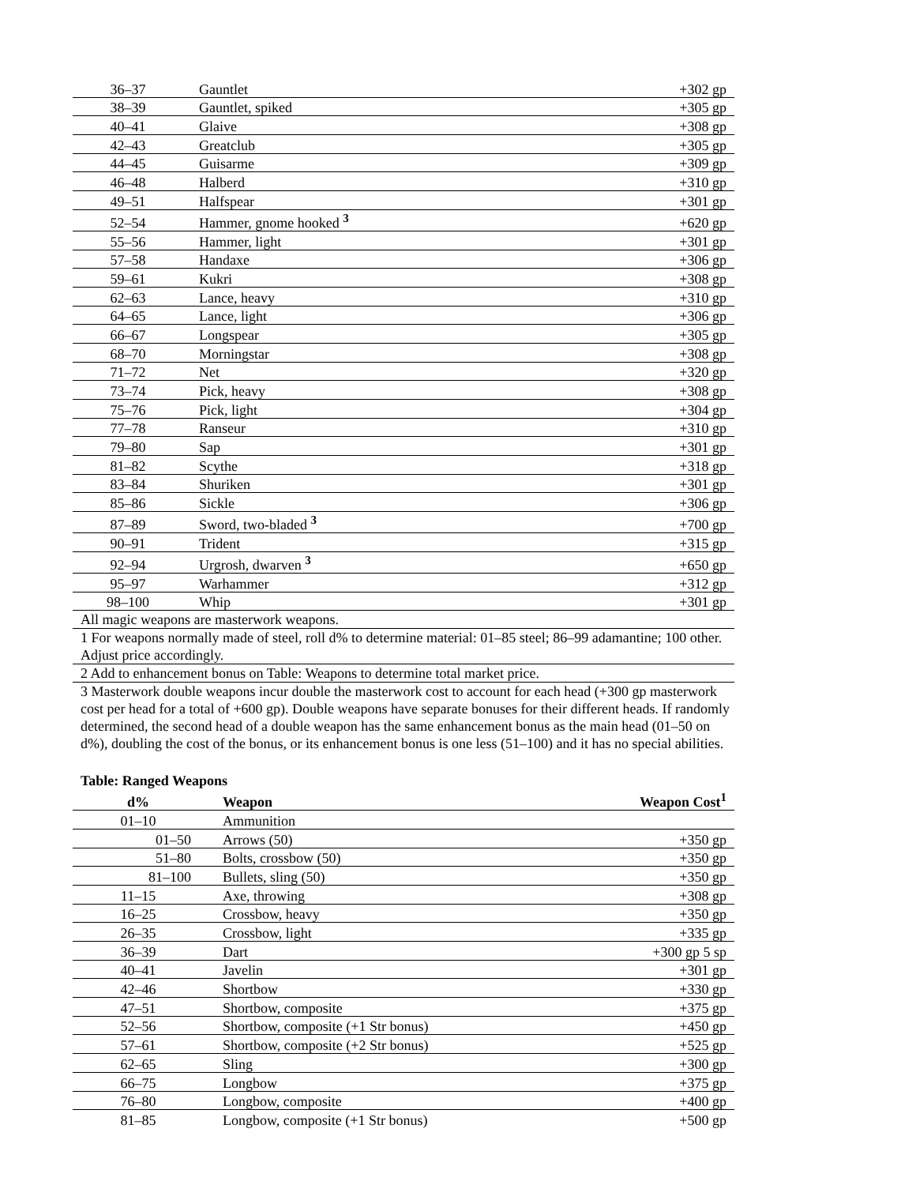| 36–37 | Gauntlet | +302 gp |
| 38–39 | Gauntlet, spiked | +305 gp |
| 40–41 | Glaive | +308 gp |
| 42–43 | Greatclub | +305 gp |
| 44–45 | Guisarme | +309 gp |
| 46–48 | Halberd | +310 gp |
| 49–51 | Halfspear | +301 gp |
| 52–54 | Hammer, gnome hooked <sup>3</sup> | +620 gp |
| 55–56 | Hammer, light | +301 gp |
| 57–58 | Handaxe | +306 gp |
| 59–61 | Kukri | +308 gp |
| 62–63 | Lance, heavy | +310 gp |
| 64–65 | Lance, light | +306 gp |
| 66–67 | Longspear | +305 gp |
| 68–70 | Morningstar | +308 gp |
| 71–72 | Net | +320 gp |
| 73–74 | Pick, heavy | +308 gp |
| 75–76 | Pick, light | +304 gp |
| 77–78 | Ranseur | +310 gp |
| 79–80 | Sap | +301 gp |
| 81–82 | Scythe | +318 gp |
| 83–84 | Shuriken | +301 gp |
| 85–86 | Sickle | +306 gp |
| 87–89 | Sword, two-bladed <sup>3</sup> | +700 gp |
| 90–91 | Trident | +315 gp |
| 92–94 | Urgrosh, dwarven <sup>3</sup> | +650 gp |
| 95–97 | Warhammer | +312 gp |
| 98–100 | Whip | +301 gp |
All magic weapons are masterwork weapons.
1 For weapons normally made of steel, roll d% to determine material: 01–85 steel; 86–99 adamantine; 100 other. Adjust price accordingly.
2 Add to enhancement bonus on Table: Weapons to determine total market price.
3 Masterwork double weapons incur double the masterwork cost to account for each head (+300 gp masterwork cost per head for a total of +600 gp). Double weapons have separate bonuses for their different heads. If randomly determined, the second head of a double weapon has the same enhancement bonus as the main head (01–50 on d%), doubling the cost of the bonus, or its enhancement bonus is one less (51–100) and it has no special abilities.
Table: Ranged Weapons
| d% | Weapon | Weapon Cost<sup>1</sup> |
| --- | --- | --- |
| 01–10 | Ammunition | |
| 01–50 | Arrows (50) | +350 gp |
| 51–80 | Bolts, crossbow (50) | +350 gp |
| 81–100 | Bullets, sling (50) | +350 gp |
| 11–15 | Axe, throwing | +308 gp |
| 16–25 | Crossbow, heavy | +350 gp |
| 26–35 | Crossbow, light | +335 gp |
| 36–39 | Dart | +300 gp 5 sp |
| 40–41 | Javelin | +301 gp |
| 42–46 | Shortbow | +330 gp |
| 47–51 | Shortbow, composite | +375 gp |
| 52–56 | Shortbow, composite (+1 Str bonus) | +450 gp |
| 57–61 | Shortbow, composite (+2 Str bonus) | +525 gp |
| 62–65 | Sling | +300 gp |
| 66–75 | Longbow | +375 gp |
| 76–80 | Longbow, composite | +400 gp |
| 81–85 | Longbow, composite (+1 Str bonus) | +500 gp |